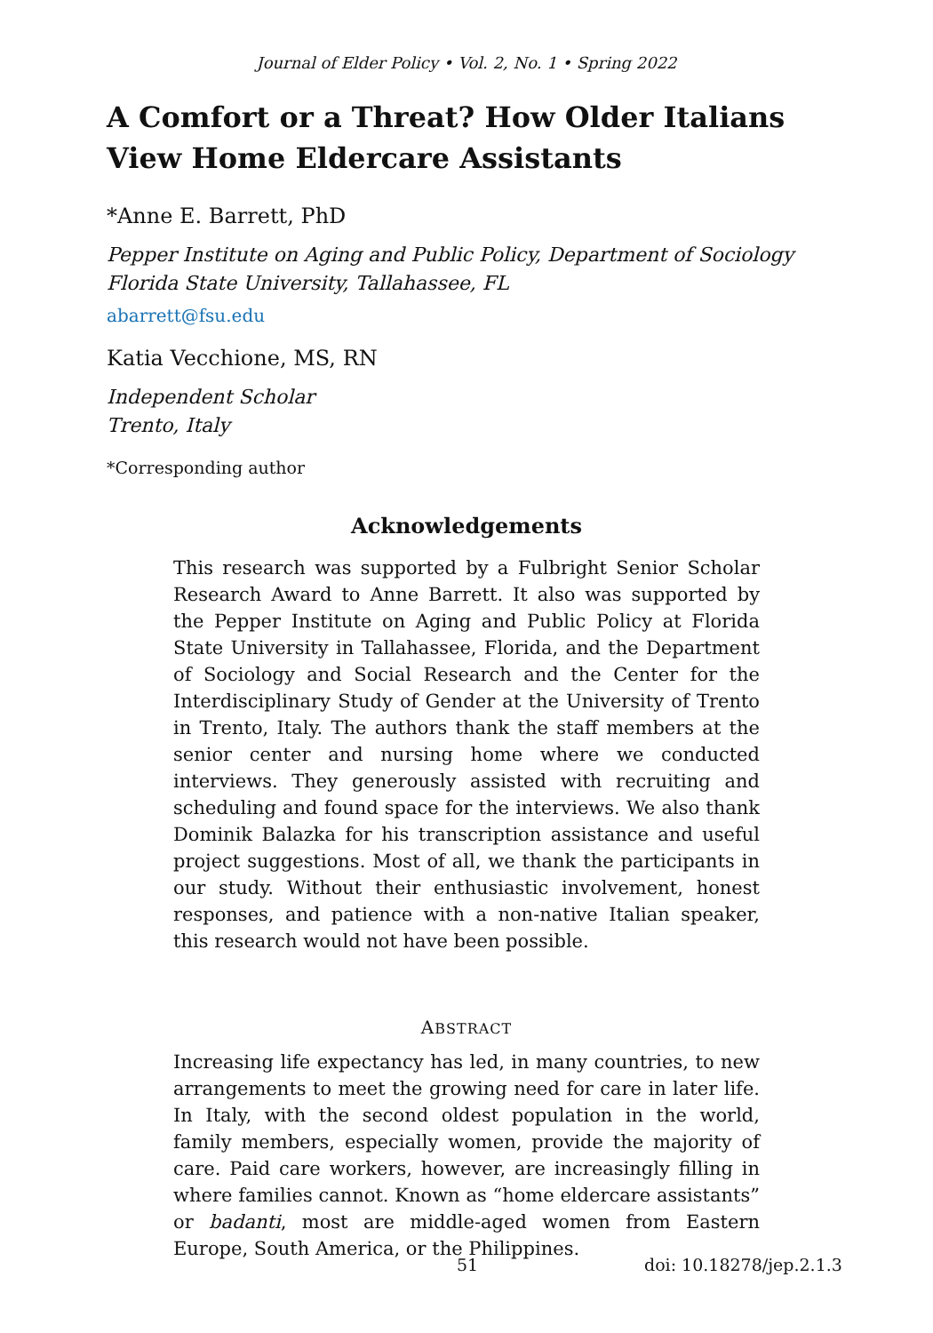Journal of Elder Policy • Vol. 2, No. 1 • Spring 2022
A Comfort or a Threat? How Older Italians View Home Eldercare Assistants
*Anne E. Barrett, PhD
Pepper Institute on Aging and Public Policy, Department of Sociology
Florida State University, Tallahassee, FL
abarrett@fsu.edu
Katia Vecchione, MS, RN
Independent Scholar
Trento, Italy
*Corresponding author
Acknowledgements
This research was supported by a Fulbright Senior Scholar Research Award to Anne Barrett. It also was supported by the Pepper Institute on Aging and Public Policy at Florida State University in Tallahassee, Florida, and the Department of Sociology and Social Research and the Center for the Interdisciplinary Study of Gender at the University of Trento in Trento, Italy. The authors thank the staff members at the senior center and nursing home where we conducted interviews. They generously assisted with recruiting and scheduling and found space for the interviews. We also thank Dominik Balazka for his transcription assistance and useful project suggestions. Most of all, we thank the participants in our study. Without their enthusiastic involvement, honest responses, and patience with a non-native Italian speaker, this research would not have been possible.
ABSTRACT
Increasing life expectancy has led, in many countries, to new arrangements to meet the growing need for care in later life. In Italy, with the second oldest population in the world, family members, especially women, provide the majority of care. Paid care workers, however, are increasingly filling in where families cannot. Known as “home eldercare assistants” or badanti, most are middle-aged women from Eastern Europe, South America, or the Philippines.
51 doi: 10.18278/jep.2.1.3